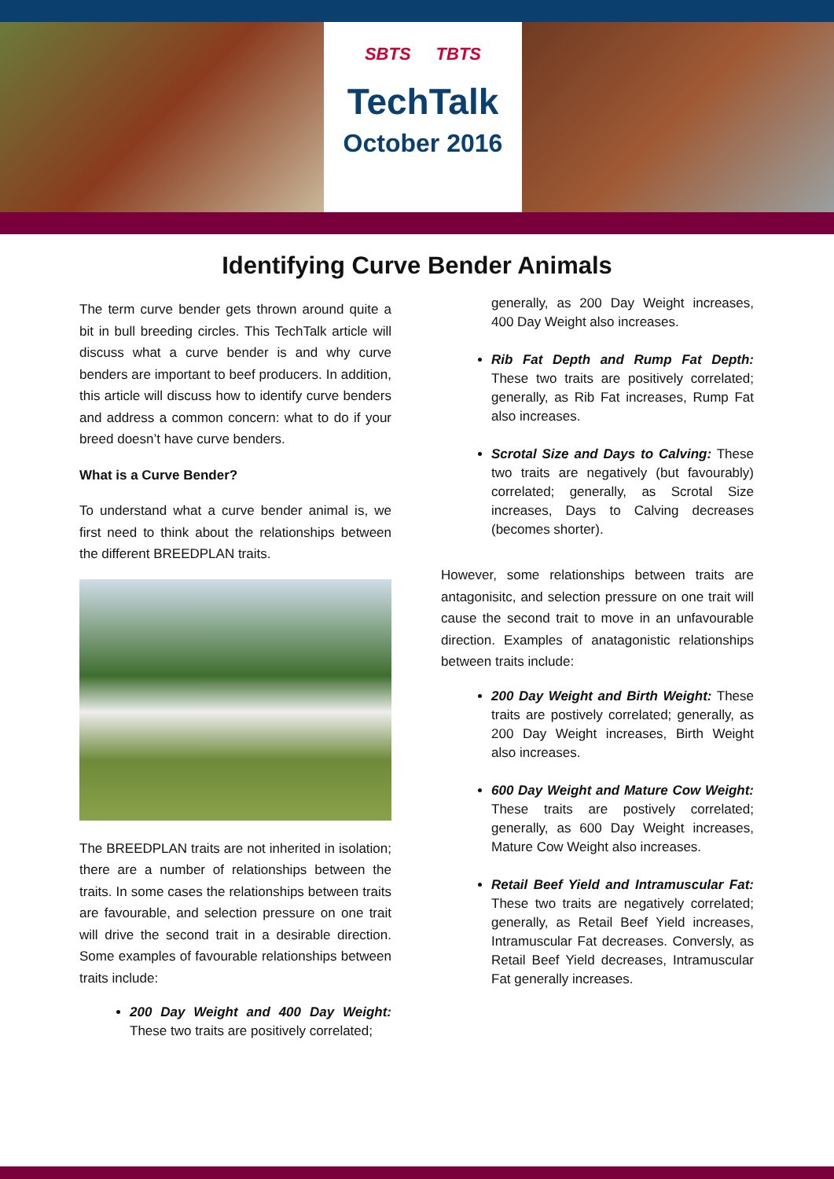SBTS TBTS
TechTalk
October 2016
Identifying Curve Bender Animals
The term curve bender gets thrown around quite a bit in bull breeding circles. This TechTalk article will discuss what a curve bender is and why curve benders are important to beef producers. In addition, this article will discuss how to identify curve benders and address a common concern: what to do if your breed doesn’t have curve benders.
What is a Curve Bender?
To understand what a curve bender animal is, we first need to think about the relationships between the different BREEDPLAN traits.
The BREEDPLAN traits are not inherited in isolation; there are a number of relationships between the traits. In some cases the relationships between traits are favourable, and selection pressure on one trait will drive the second trait in a desirable direction. Some examples of favourable relationships between traits include:
200 Day Weight and 400 Day Weight: These two traits are positively correlated;
generally, as 200 Day Weight increases, 400 Day Weight also increases.
Rib Fat Depth and Rump Fat Depth: These two traits are positively correlated; generally, as Rib Fat increases, Rump Fat also increases.
Scrotal Size and Days to Calving: These two traits are negatively (but favourably) correlated; generally, as Scrotal Size increases, Days to Calving decreases (becomes shorter).
However, some relationships between traits are antagonisitc, and selection pressure on one trait will cause the second trait to move in an unfavourable direction. Examples of anatagonistic relationships between traits include:
200 Day Weight and Birth Weight: These traits are postively correlated; generally, as 200 Day Weight increases, Birth Weight also increases.
600 Day Weight and Mature Cow Weight: These traits are postively correlated; generally, as 600 Day Weight increases, Mature Cow Weight also increases.
Retail Beef Yield and Intramuscular Fat: These two traits are negatively correlated; generally, as Retail Beef Yield increases, Intramuscular Fat decreases. Conversly, as Retail Beef Yield decreases, Intramuscular Fat generally increases.